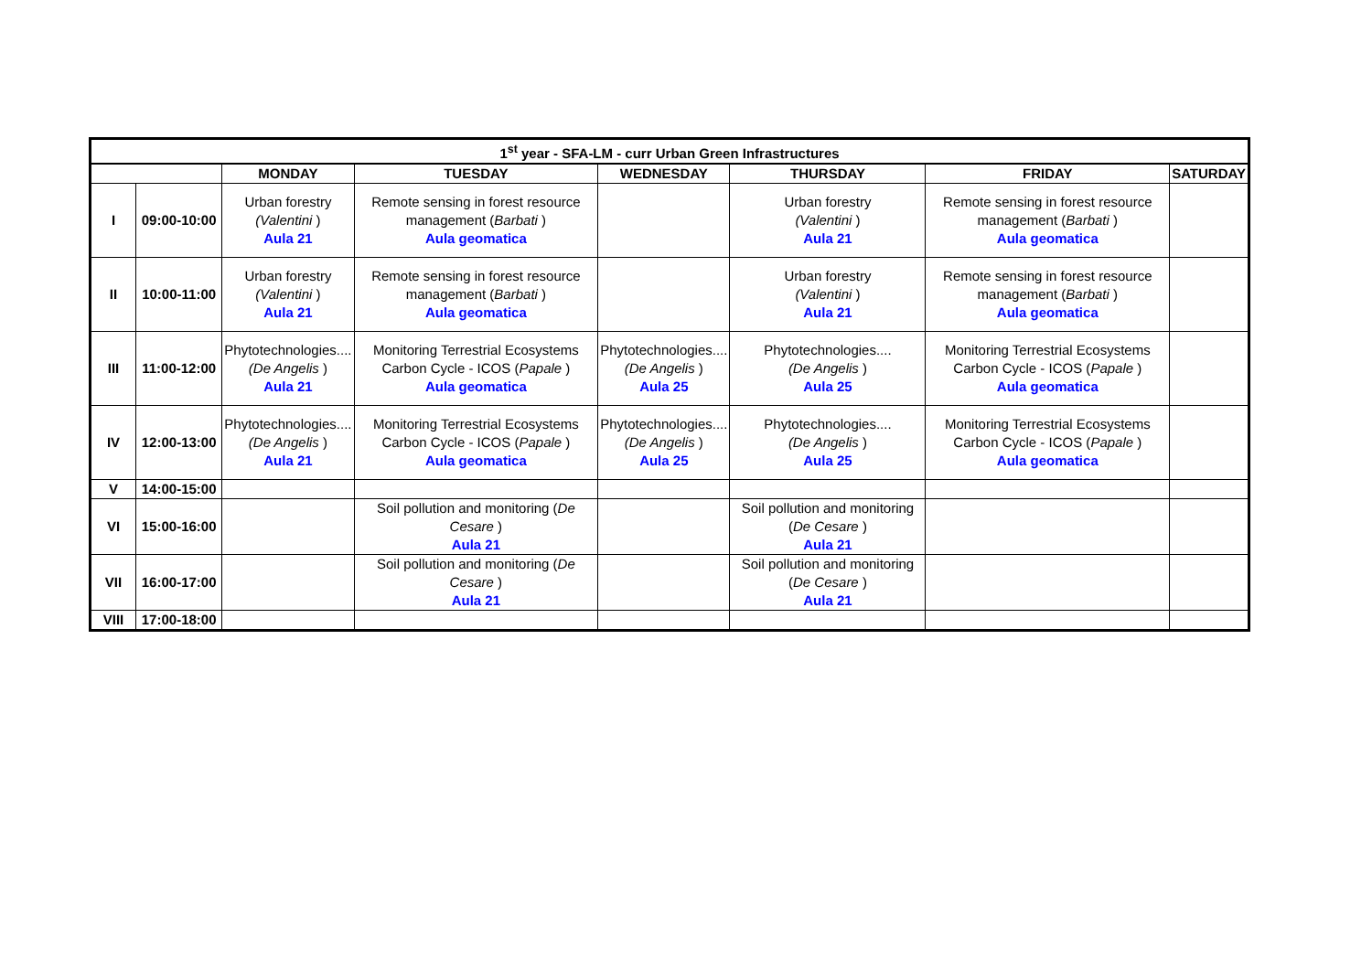| 1<sup>st</sup> year - SFA-LM - curr Urban Green Infrastructures | | | | | | | |
| --- | --- | --- | --- | --- | --- | --- | --- |
| | | MONDAY | TUESDAY | WEDNESDAY | THURSDAY | FRIDAY | SATURDAY |
| I | 09:00-10:00 | Urban forestry (Valentini ) Aula 21 | Remote sensing in forest resource management ( Barbati ) Aula geomatica | | Urban forestry (Valentini ) Aula 21 | Remote sensing in forest resource management ( Barbati ) Aula geomatica | |
| II | 10:00-11:00 | Urban forestry (Valentini ) Aula 21 | Remote sensing in forest resource management ( Barbati ) Aula geomatica | | Urban forestry (Valentini ) Aula 21 | Remote sensing in forest resource management ( Barbati ) Aula geomatica | |
| III | 11:00-12:00 | Phytotechnologies.... (De Angelis ) Aula 21 | Monitoring Terrestrial Ecosystems Carbon Cycle - ICOS ( Papale ) Aula geomatica | Phytotechnologies.... (De Angelis ) Aula 25 | Phytotechnologies.... (De Angelis ) Aula 25 | Monitoring Terrestrial Ecosystems Carbon Cycle - ICOS ( Papale ) Aula geomatica | |
| IV | 12:00-13:00 | Phytotechnologies.... (De Angelis ) Aula 21 | Monitoring Terrestrial Ecosystems Carbon Cycle - ICOS ( Papale ) Aula geomatica | Phytotechnologies.... (De Angelis ) Aula 25 | Phytotechnologies.... (De Angelis ) Aula 25 | Monitoring Terrestrial Ecosystems Carbon Cycle - ICOS ( Papale ) Aula geomatica | |
| V | 14:00-15:00 | | | | | | |
| VI | 15:00-16:00 | | Soil pollution and monitoring ( De Cesare ) Aula 21 | | Soil pollution and monitoring ( De Cesare ) Aula 21 | | |
| VII | 16:00-17:00 | | Soil pollution and monitoring ( De Cesare ) Aula 21 | | Soil pollution and monitoring ( De Cesare ) Aula 21 | | |
| VIII | 17:00-18:00 | | | | | | |